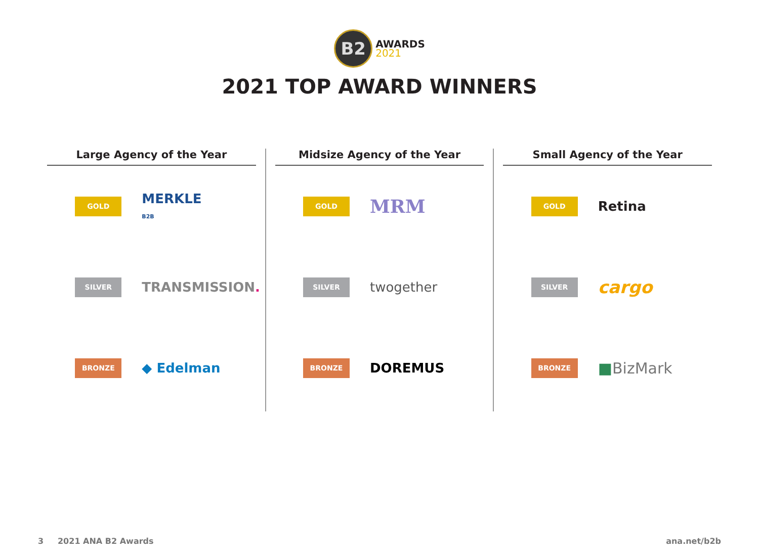B2
AWARDS
2021
2021 TOP AWARD WINNERS
Large Agency of the Year
GOLD
MERKLE
B2B
SILVER
TRANSMISSION.
BRONZE
◆ Edelman
Midsize Agency of the Year
GOLD
MRM
SILVER
twogether
BRONZE
DOREMUS
Small Agency of the Year
GOLD
Retina
SILVER
cargo
BRONZE
■BizMark
3 2021 ANA B2 Awards ana.net/b2b